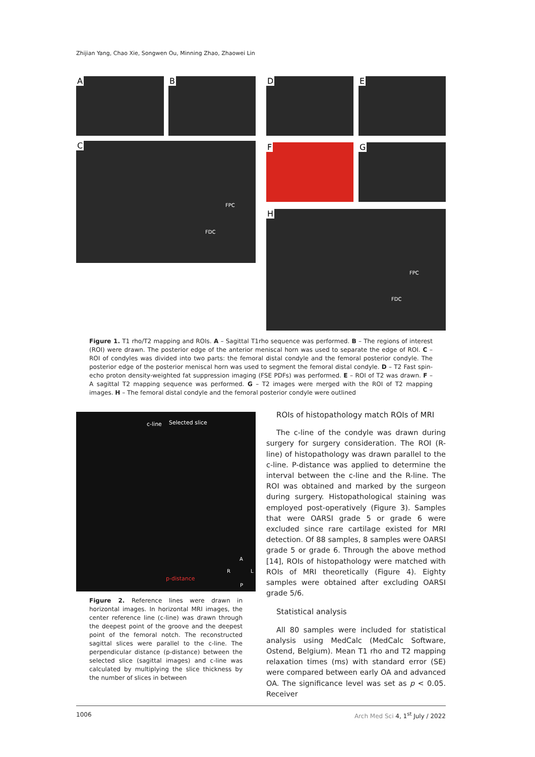Zhijian Yang, Chao Xie, Songwen Ou, Minning Zhao, Zhaowei Lin
A B
C
FPC
FDC
D E
F G
H
FPC
FDC
Figure 1. T1 rho/T2 mapping and ROIs. A – Sagittal T1rho sequence was performed. B – The regions of interest (ROI) were drawn. The posterior edge of the anterior meniscal horn was used to separate the edge of ROI. C – ROI of condyles was divided into two parts: the femoral distal condyle and the femoral posterior condyle. The posterior edge of the posterior meniscal horn was used to segment the femoral distal condyle. D – T2 Fast spin-echo proton density-weighted fat suppression imaging (FSE PDFs) was performed. E – ROI of T2 was drawn. F – A sagittal T2 mapping sequence was performed. G – T2 images were merged with the ROI of T2 mapping images. H – The femoral distal condyle and the femoral posterior condyle were outlined
c-line Selected slice
A
R L
p-distance
P
Figure 2. Reference lines were drawn in horizontal images. In horizontal MRI images, the center reference line (c-line) was drawn through the deepest point of the groove and the deepest point of the femoral notch. The reconstructed sagittal slices were parallel to the c-line. The perpendicular distance (p-distance) between the selected slice (sagittal images) and c-line was calculated by multiplying the slice thickness by the number of slices in between
ROIs of histopathology match ROIs of MRI
The c-line of the condyle was drawn during surgery for surgery consideration. The ROI (R-line) of histopathology was drawn parallel to the c-line. P-distance was applied to determine the interval between the c-line and the R-line. The ROI was obtained and marked by the surgeon during surgery. Histopathological staining was employed post-operatively (Figure 3). Samples that were OARSI grade 5 or grade 6 were excluded since rare cartilage existed for MRI detection. Of 88 samples, 8 samples were OARSI grade 5 or grade 6. Through the above method [14], ROIs of histopathology were matched with ROIs of MRI theoretically (Figure 4). Eighty samples were obtained after excluding OARSI grade 5/6.
Statistical analysis
All 80 samples were included for statistical analysis using MedCalc (MedCalc Software, Ostend, Belgium). Mean T1 rho and T2 mapping relaxation times (ms) with standard error (SE) were compared between early OA and advanced OA. The significance level was set as p < 0.05. Receiver
1006 Arch Med Sci 4, 1<sup>st</sup> July / 2022